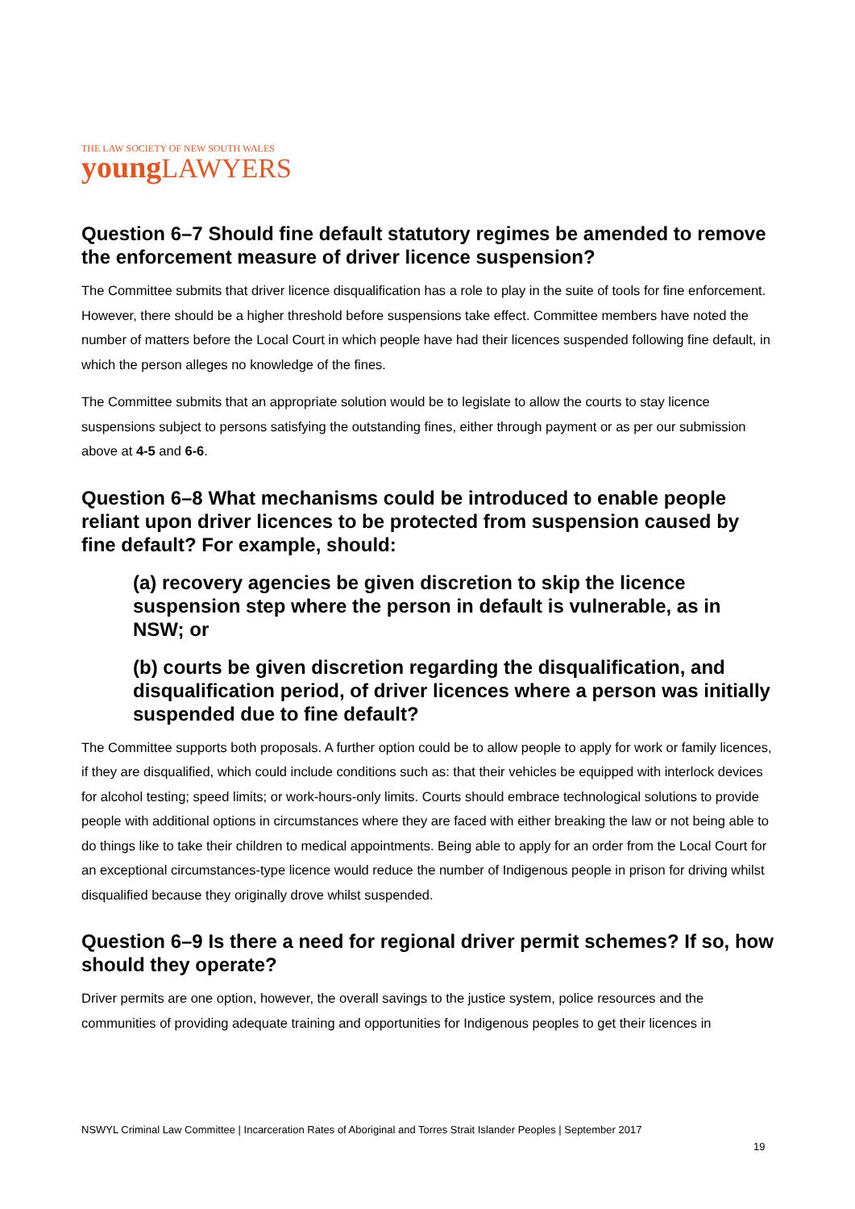THE LAW SOCIETY OF NEW SOUTH WALES
young LAWYERS
Question 6–7 Should fine default statutory regimes be amended to remove the enforcement measure of driver licence suspension?
The Committee submits that driver licence disqualification has a role to play in the suite of tools for fine enforcement. However, there should be a higher threshold before suspensions take effect. Committee members have noted the number of matters before the Local Court in which people have had their licences suspended following fine default, in which the person alleges no knowledge of the fines.
The Committee submits that an appropriate solution would be to legislate to allow the courts to stay licence suspensions subject to persons satisfying the outstanding fines, either through payment or as per our submission above at 4-5 and 6-6.
Question 6–8 What mechanisms could be introduced to enable people reliant upon driver licences to be protected from suspension caused by fine default? For example, should:
(a) recovery agencies be given discretion to skip the licence suspension step where the person in default is vulnerable, as in NSW; or
(b) courts be given discretion regarding the disqualification, and disqualification period, of driver licences where a person was initially suspended due to fine default?
The Committee supports both proposals. A further option could be to allow people to apply for work or family licences, if they are disqualified, which could include conditions such as: that their vehicles be equipped with interlock devices for alcohol testing; speed limits; or work-hours-only limits. Courts should embrace technological solutions to provide people with additional options in circumstances where they are faced with either breaking the law or not being able to do things like to take their children to medical appointments. Being able to apply for an order from the Local Court for an exceptional circumstances-type licence would reduce the number of Indigenous people in prison for driving whilst disqualified because they originally drove whilst suspended.
Question 6–9 Is there a need for regional driver permit schemes? If so, how should they operate?
Driver permits are one option, however, the overall savings to the justice system, police resources and the communities of providing adequate training and opportunities for Indigenous peoples to get their licences in
NSWYL Criminal Law Committee | Incarceration Rates of Aboriginal and Torres Strait Islander Peoples | September 2017
19